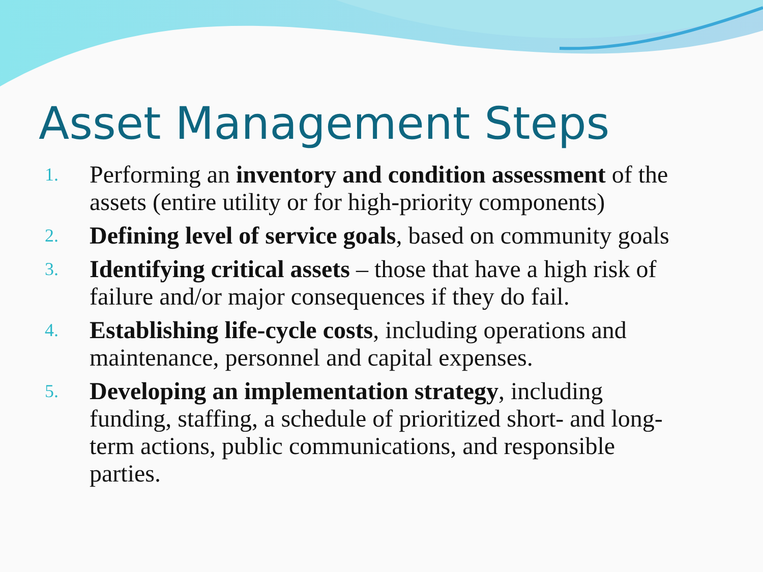Asset Management Steps
1. Performing an inventory and condition assessment of the assets (entire utility or for high-priority components)
2. Defining level of service goals, based on community goals
3. Identifying critical assets – those that have a high risk of failure and/or major consequences if they do fail.
4. Establishing life-cycle costs, including operations and maintenance, personnel and capital expenses.
5. Developing an implementation strategy, including funding, staffing, a schedule of prioritized short- and long-term actions, public communications, and responsible parties.